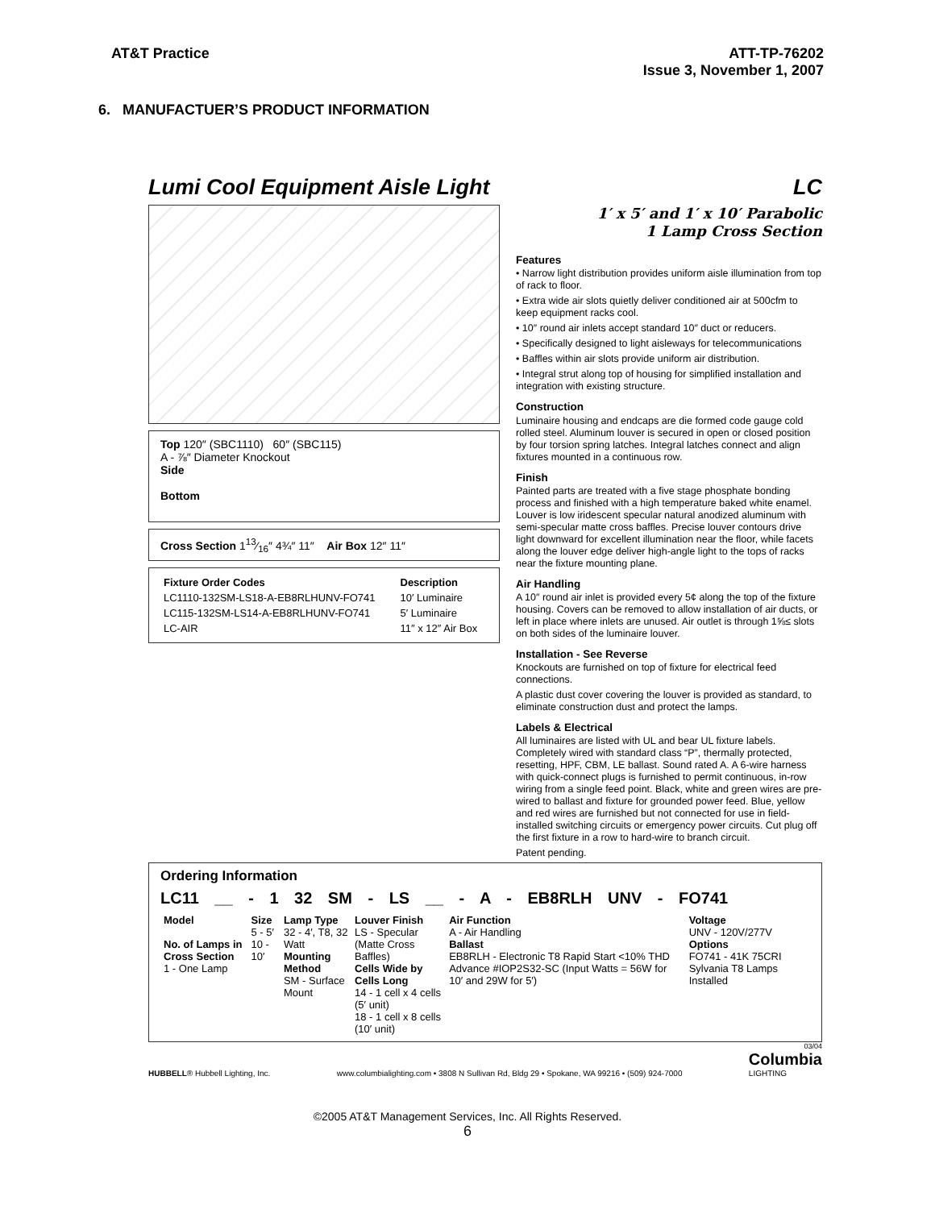AT&T Practice ATT-TP-76202
Issue 3, November 1, 2007
6. MANUFACTUER’S PRODUCT INFORMATION
Lumi Cool Equipment Aisle Light LC
Top 120″ (SBC1110) 60″ (SBC115)
A - ⅞″ Diameter Knockout
Side
Bottom
Cross Section 113⁄16″ 4¾″ 11″ Air Box 12″ 11″
| Fixture Order Codes | Description |
| --- | --- |
| LC1110-132SM-LS18-A-EB8RLHUNV-FO741 | 10′ Luminaire |
| LC115-132SM-LS14-A-EB8RLHUNV-FO741 | 5′ Luminaire |
| LC-AIR | 11″ x 12″ Air Box |
1′ x 5′ and 1′ x 10′ Parabolic
1 Lamp Cross Section
Features
• Narrow light distribution provides uniform aisle illumination from top of rack to floor.
• Extra wide air slots quietly deliver conditioned air at 500cfm to keep equipment racks cool.
• 10″ round air inlets accept standard 10″ duct or reducers.
• Specifically designed to light aisleways for telecommunications
• Baffles within air slots provide uniform air distribution.
• Integral strut along top of housing for simplified installation and integration with existing structure.
Construction
Luminaire housing and endcaps are die formed code gauge cold rolled steel. Aluminum louver is secured in open or closed position by four torsion spring latches. Integral latches connect and align fixtures mounted in a continuous row.
Finish
Painted parts are treated with a five stage phosphate bonding process and finished with a high temperature baked white enamel. Louver is low iridescent specular natural anodized aluminum with semi-specular matte cross baffles. Precise louver contours drive light downward for excellent illumination near the floor, while facets along the louver edge deliver high-angle light to the tops of racks near the fixture mounting plane.
Air Handling
A 10″ round air inlet is provided every 5¢ along the top of the fixture housing. Covers can be removed to allow installation of air ducts, or left in place where inlets are unused. Air outlet is through 1⅝≤ slots on both sides of the luminaire louver.
Installation - See Reverse
Knockouts are furnished on top of fixture for electrical feed connections.
A plastic dust cover covering the louver is provided as standard, to eliminate construction dust and protect the lamps.
Labels & Electrical
All luminaires are listed with UL and bear UL fixture labels. Completely wired with standard class “P”, thermally protected, resetting, HPF, CBM, LE ballast. Sound rated A. A 6-wire harness with quick-connect plugs is furnished to permit continuous, in-row wiring from a single feed point. Black, white and green wires are pre-wired to ballast and fixture for grounded power feed. Blue, yellow and red wires are furnished but not connected for use in field-installed switching circuits or emergency power circuits. Cut plug off the first fixture in a row to hard-wire to branch circuit.
Patent pending.
Ordering Information
LC11 __ - 1 32 SM - LS __ - A - EB8RLH UNV - FO741
| Model No. of Lamps in Cross Section 1 - One Lamp | Size 5 - 5′ 10 - 10′ | Lamp Type 32 - 4′, T8, 32 Watt Mounting Method SM - Surface Mount | Louver Finish LS - Specular (Matte Cross Baffles) Cells Wide by Cells Long 14 - 1 cell x 4 cells (5′ unit) 18 - 1 cell x 8 cells (10′ unit) | Air Function A - Air Handling Ballast EB8RLH - Electronic T8 Rapid Start <10% THD Advance #IOP2S32-SC (Input Watts = 56W for 10′ and 29W for 5′) | Voltage UNV - 120V/277V Options FO741 - 41K 75CRI Sylvania T8 Lamps Installed |
03/04
HUBBELL® Hubbell Lighting, Inc. www.columbialighting.com • 3808 N Sullivan Rd, Bldg 29 • Spokane, WA 99216 • (509) 924-7000 Columbia
LIGHTING
©2005 AT&T Management Services, Inc. All Rights Reserved.
6